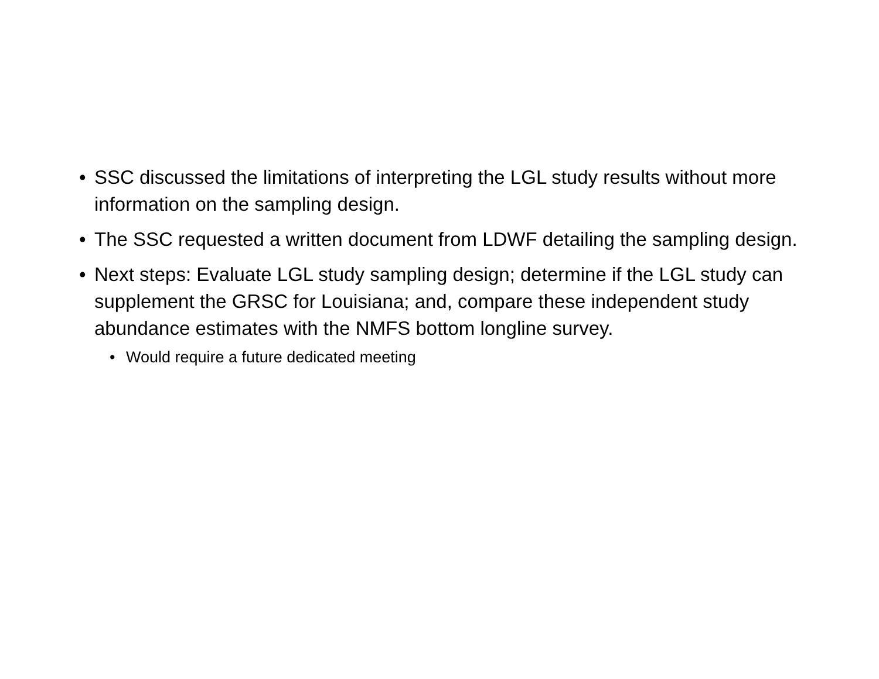• SSC discussed the limitations of interpreting the LGL study results without more information on the sampling design.
• The SSC requested a written document from LDWF detailing the sampling design.
• Next steps: Evaluate LGL study sampling design; determine if the LGL study can supplement the GRSC for Louisiana; and, compare these independent study abundance estimates with the NMFS bottom longline survey.
• Would require a future dedicated meeting